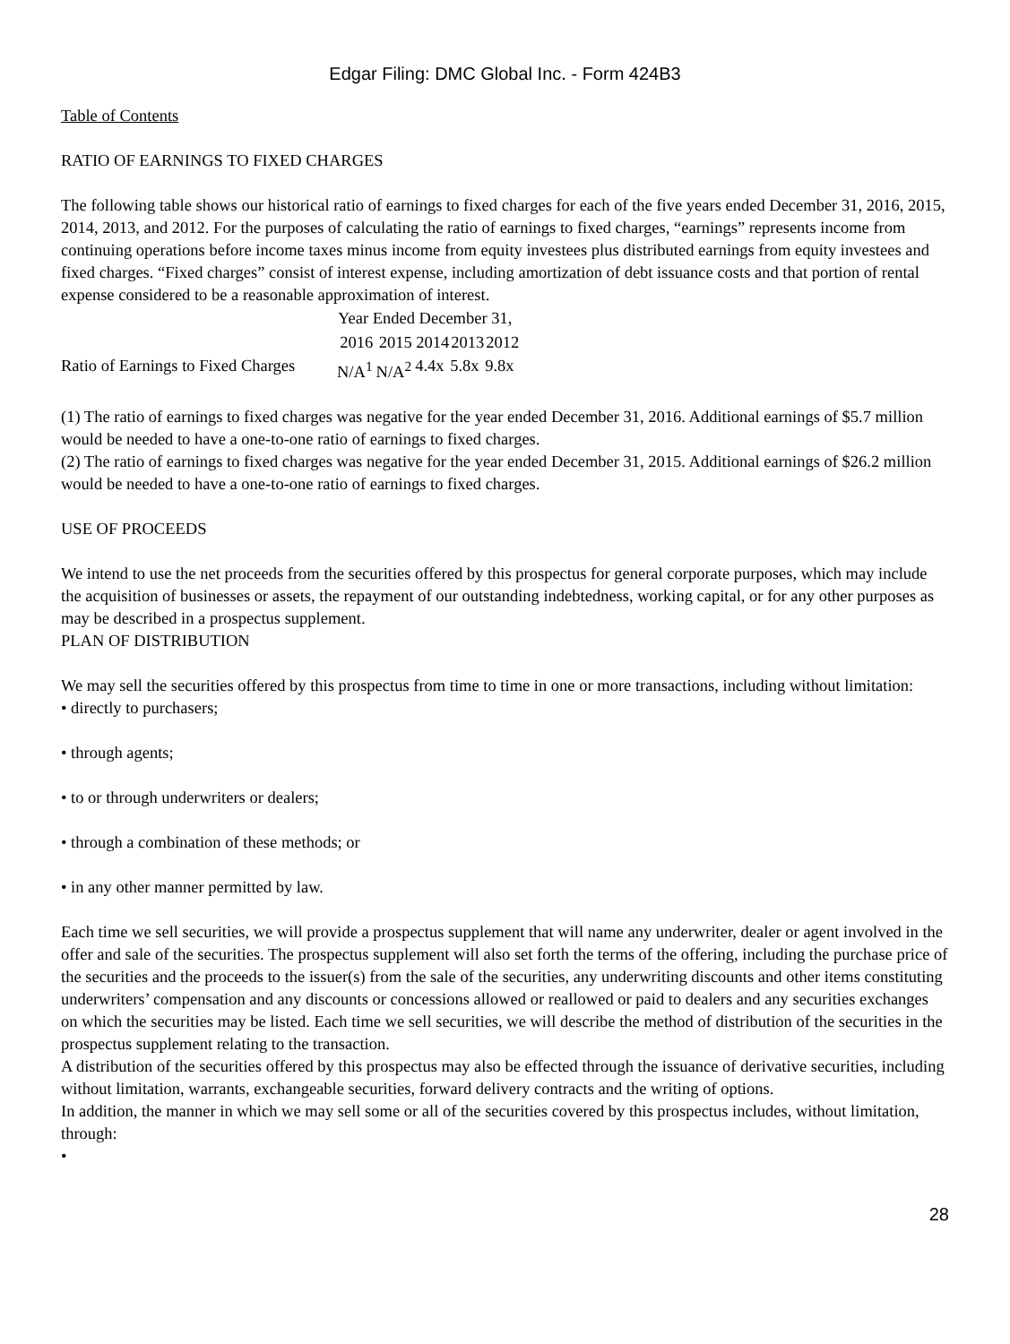Edgar Filing: DMC Global Inc. - Form 424B3
Table of Contents
RATIO OF EARNINGS TO FIXED CHARGES
The following table shows our historical ratio of earnings to fixed charges for each of the five years ended December 31, 2016, 2015, 2014, 2013, and 2012. For the purposes of calculating the ratio of earnings to fixed charges, “earnings” represents income from continuing operations before income taxes minus income from equity investees plus distributed earnings from equity investees and fixed charges. “Fixed charges” consist of interest expense, including amortization of debt issuance costs and that portion of rental expense considered to be a reasonable approximation of interest.
| | Year Ended December 31, | | | | |
| | 2016 | 2015 | 2014 | 2013 | 2012 |
| Ratio of Earnings to Fixed Charges | N/A<sup>1</sup> | N/A<sup>2</sup> | 4.4x | 5.8x | 9.8x |
(1) The ratio of earnings to fixed charges was negative for the year ended December 31, 2016. Additional earnings of $5.7 million would be needed to have a one-to-one ratio of earnings to fixed charges.
(2) The ratio of earnings to fixed charges was negative for the year ended December 31, 2015. Additional earnings of $26.2 million would be needed to have a one-to-one ratio of earnings to fixed charges.
USE OF PROCEEDS
We intend to use the net proceeds from the securities offered by this prospectus for general corporate purposes, which may include the acquisition of businesses or assets, the repayment of our outstanding indebtedness, working capital, or for any other purposes as may be described in a prospectus supplement.
PLAN OF DISTRIBUTION
We may sell the securities offered by this prospectus from time to time in one or more transactions, including without limitation:
• directly to purchasers;
• through agents;
• to or through underwriters or dealers;
• through a combination of these methods; or
• in any other manner permitted by law.
Each time we sell securities, we will provide a prospectus supplement that will name any underwriter, dealer or agent involved in the offer and sale of the securities. The prospectus supplement will also set forth the terms of the offering, including the purchase price of the securities and the proceeds to the issuer(s) from the sale of the securities, any underwriting discounts and other items constituting underwriters’ compensation and any discounts or concessions allowed or reallowed or paid to dealers and any securities exchanges on which the securities may be listed. Each time we sell securities, we will describe the method of distribution of the securities in the prospectus supplement relating to the transaction.
A distribution of the securities offered by this prospectus may also be effected through the issuance of derivative securities, including without limitation, warrants, exchangeable securities, forward delivery contracts and the writing of options.
In addition, the manner in which we may sell some or all of the securities covered by this prospectus includes, without limitation, through:
•
28